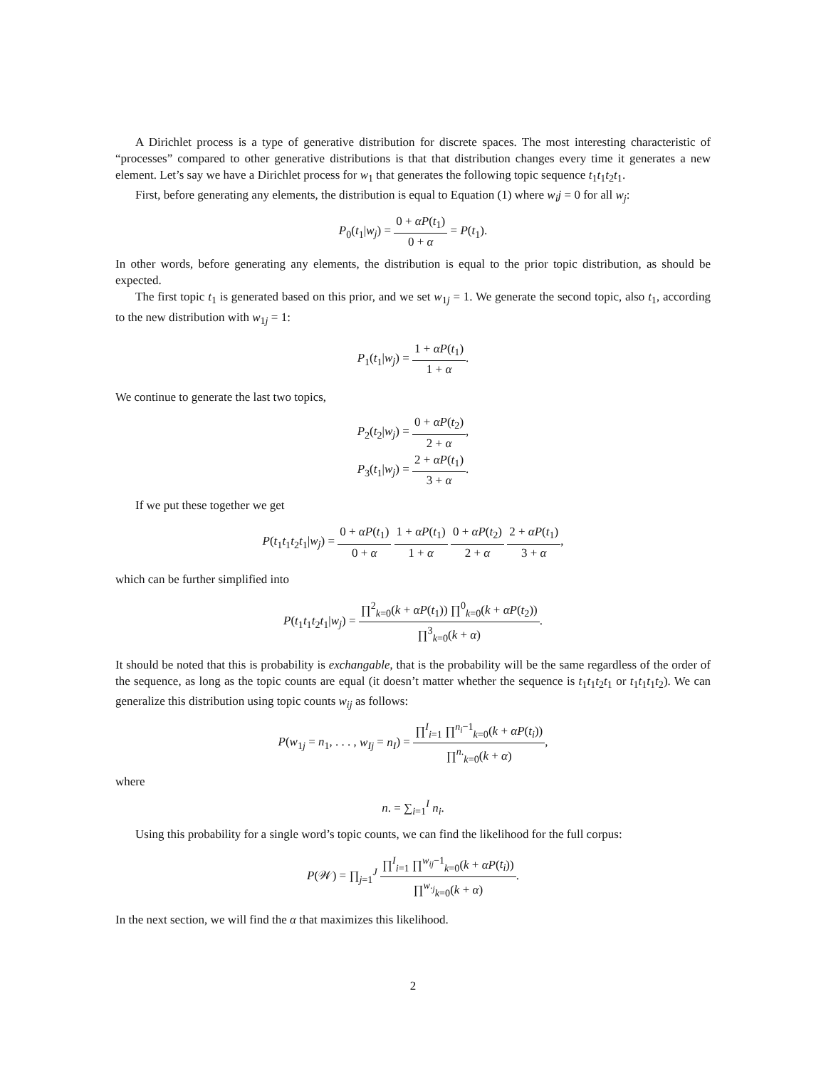A Dirichlet process is a type of generative distribution for discrete spaces. The most interesting characteristic of “processes” compared to other generative distributions is that that distribution changes every time it generates a new element. Let’s say we have a Dirichlet process for w<sub>1</sub> that generates the following topic sequence t<sub>1</sub>t<sub>1</sub>t<sub>2</sub>t<sub>1</sub>.
First, before generating any elements, the distribution is equal to Equation (1) where w<sub>i</sub>j = 0 for all w<sub>j</sub>:
P<sub>0</sub>(t<sub>1</sub>|w<sub>j</sub>) = 0 + αP(t<sub>1</sub>) 0 + α = P(t<sub>1</sub>).
In other words, before generating any elements, the distribution is equal to the prior topic distribution, as should be expected.
The first topic t<sub>1</sub> is generated based on this prior, and we set w<sub>1j</sub> = 1. We generate the second topic, also t<sub>1</sub>, according to the new distribution with w<sub>1j</sub> = 1:
P<sub>1</sub>(t<sub>1</sub>|w<sub>j</sub>) = 1 + αP(t<sub>1</sub>) 1 + α.
We continue to generate the last two topics,
P<sub>2</sub>(t<sub>2</sub>|w<sub>j</sub>) = 0 + αP(t<sub>2</sub>) 2 + α,
P<sub>3</sub>(t<sub>1</sub>|w<sub>j</sub>) = 2 + αP(t<sub>1</sub>) 3 + α.
If we put these together we get
P(t<sub>1</sub>t<sub>1</sub>t<sub>2</sub>t<sub>1</sub>|w<sub>j</sub>) = 0 + αP(t<sub>1</sub>) 0 + α 1 + αP(t<sub>1</sub>) 1 + α 0 + αP(t<sub>2</sub>) 2 + α 2 + αP(t<sub>1</sub>) 3 + α,
which can be further simplified into
P(t<sub>1</sub>t<sub>1</sub>t<sub>2</sub>t<sub>1</sub>|w<sub>j</sub>) = ∏<sup>2</sup><sub>k=0</sub>(k + αP(t<sub>1</sub>)) ∏<sup>0</sup><sub>k=0</sub>(k + αP(t<sub>2</sub>)) ∏<sup>3</sup><sub>k=0</sub>(k + α).
It should be noted that this is probability is exchangable, that is the probability will be the same regardless of the order of the sequence, as long as the topic counts are equal (it doesn’t matter whether the sequence is t<sub>1</sub>t<sub>1</sub>t<sub>2</sub>t<sub>1</sub> or t<sub>1</sub>t<sub>1</sub>t<sub>1</sub>t<sub>2</sub>). We can generalize this distribution using topic counts w<sub>ij</sub> as follows:
P(w<sub>1j</sub> = n<sub>1</sub>, . . . , w<sub>Ij</sub> = n<sub>I</sub>) = ∏<sup>I</sup><sub>i=1</sub> ∏<sup>n<sub>i</sub>−1</sup><sub>k=0</sub>(k + αP(t<sub>i</sub>)) ∏<sup>n.</sup><sub>k=0</sub>(k + α),
where
n. = ∑<sub>i=1</sub><sup>I</sup> n<sub>i</sub>.
Using this probability for a single word’s topic counts, we can find the likelihood for the full corpus:
P(𝒲) = ∏<sub>j=1</sub><sup>J</sup> ∏<sup>I</sup><sub>i=1</sub> ∏<sup>w<sub>ij</sub>−1</sup><sub>k=0</sub>(k + αP(t<sub>i</sub>)) ∏<sup>w.<sub>j</sub></sup><sub>k=0</sub>(k + α).
In the next section, we will find the α that maximizes this likelihood.
2